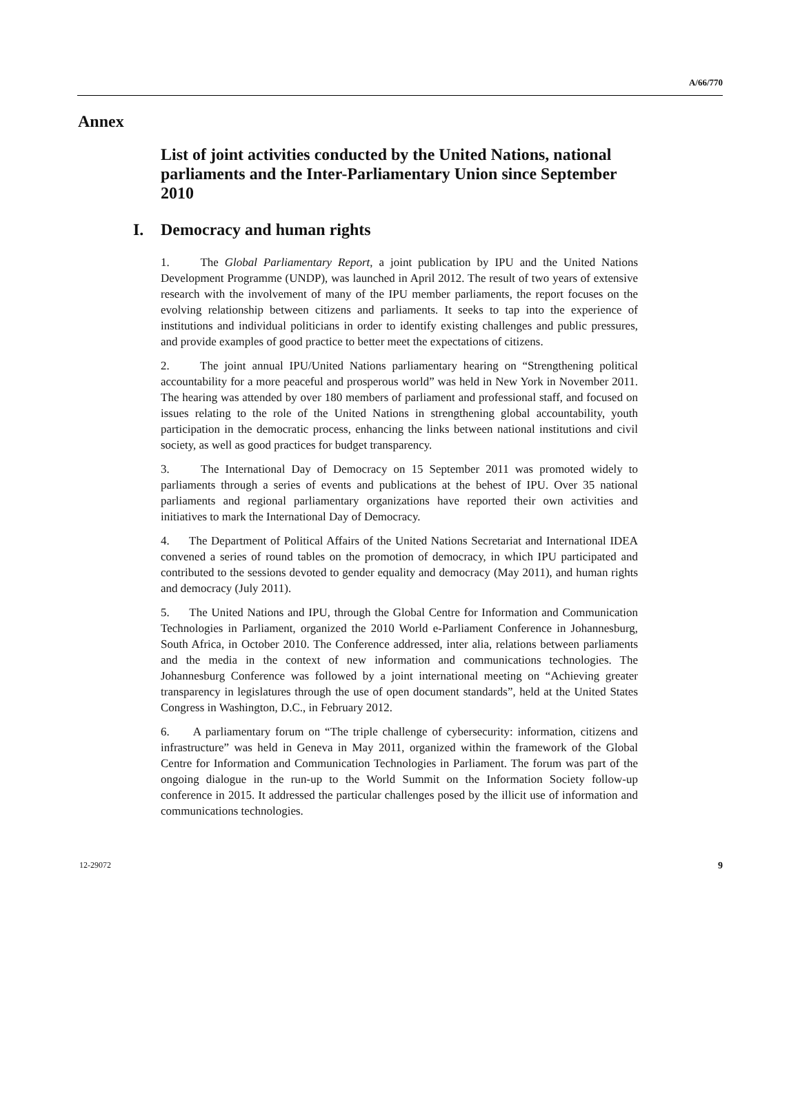A/66/770
Annex
List of joint activities conducted by the United Nations, national parliaments and the Inter-Parliamentary Union since September 2010
I. Democracy and human rights
1. The Global Parliamentary Report, a joint publication by IPU and the United Nations Development Programme (UNDP), was launched in April 2012. The result of two years of extensive research with the involvement of many of the IPU member parliaments, the report focuses on the evolving relationship between citizens and parliaments. It seeks to tap into the experience of institutions and individual politicians in order to identify existing challenges and public pressures, and provide examples of good practice to better meet the expectations of citizens.
2. The joint annual IPU/United Nations parliamentary hearing on “Strengthening political accountability for a more peaceful and prosperous world” was held in New York in November 2011. The hearing was attended by over 180 members of parliament and professional staff, and focused on issues relating to the role of the United Nations in strengthening global accountability, youth participation in the democratic process, enhancing the links between national institutions and civil society, as well as good practices for budget transparency.
3. The International Day of Democracy on 15 September 2011 was promoted widely to parliaments through a series of events and publications at the behest of IPU. Over 35 national parliaments and regional parliamentary organizations have reported their own activities and initiatives to mark the International Day of Democracy.
4. The Department of Political Affairs of the United Nations Secretariat and International IDEA convened a series of round tables on the promotion of democracy, in which IPU participated and contributed to the sessions devoted to gender equality and democracy (May 2011), and human rights and democracy (July 2011).
5. The United Nations and IPU, through the Global Centre for Information and Communication Technologies in Parliament, organized the 2010 World e-Parliament Conference in Johannesburg, South Africa, in October 2010. The Conference addressed, inter alia, relations between parliaments and the media in the context of new information and communications technologies. The Johannesburg Conference was followed by a joint international meeting on “Achieving greater transparency in legislatures through the use of open document standards”, held at the United States Congress in Washington, D.C., in February 2012.
6. A parliamentary forum on “The triple challenge of cybersecurity: information, citizens and infrastructure” was held in Geneva in May 2011, organized within the framework of the Global Centre for Information and Communication Technologies in Parliament. The forum was part of the ongoing dialogue in the run-up to the World Summit on the Information Society follow-up conference in 2015. It addressed the particular challenges posed by the illicit use of information and communications technologies.
12-29072 9